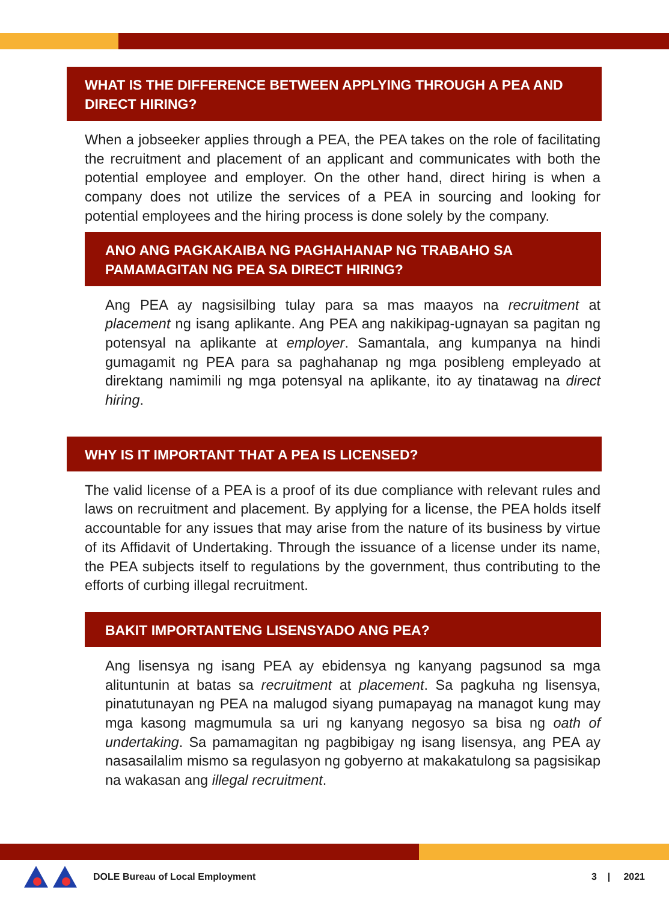WHAT IS THE DIFFERENCE BETWEEN APPLYING THROUGH A PEA AND DIRECT HIRING?
When a jobseeker applies through a PEA, the PEA takes on the role of facilitating the recruitment and placement of an applicant and communicates with both the potential employee and employer. On the other hand, direct hiring is when a company does not utilize the services of a PEA in sourcing and looking for potential employees and the hiring process is done solely by the company.
ANO ANG PAGKAKAIBA NG PAGHAHANAP NG TRABAHO SA PAMAMAGITAN NG PEA SA DIRECT HIRING?
Ang PEA ay nagsisilbing tulay para sa mas maayos na recruitment at placement ng isang aplikante. Ang PEA ang nakikipag-ugnayan sa pagitan ng potensyal na aplikante at employer. Samantala, ang kumpanya na hindi gumagamit ng PEA para sa paghahanap ng mga posibleng empleyado at direktang namimili ng mga potensyal na aplikante, ito ay tinatawag na direct hiring.
WHY IS IT IMPORTANT THAT A PEA IS LICENSED?
The valid license of a PEA is a proof of its due compliance with relevant rules and laws on recruitment and placement. By applying for a license, the PEA holds itself accountable for any issues that may arise from the nature of its business by virtue of its Affidavit of Undertaking. Through the issuance of a license under its name, the PEA subjects itself to regulations by the government, thus contributing to the efforts of curbing illegal recruitment.
BAKIT IMPORTANTENG LISENSYADO ANG PEA?
Ang lisensya ng isang PEA ay ebidensya ng kanyang pagsunod sa mga alituntunin at batas sa recruitment at placement. Sa pagkuha ng lisensya, pinatutunayan ng PEA na malugod siyang pumapayag na managot kung may mga kasong magmumula sa uri ng kanyang negosyo sa bisa ng oath of undertaking. Sa pamamagitan ng pagbibigay ng isang lisensya, ang PEA ay nasasailalim mismo sa regulasyon ng gobyerno at makakatulong sa pagsisikap na wakasan ang illegal recruitment.
DOLE Bureau of Local Employment 3 | 2021